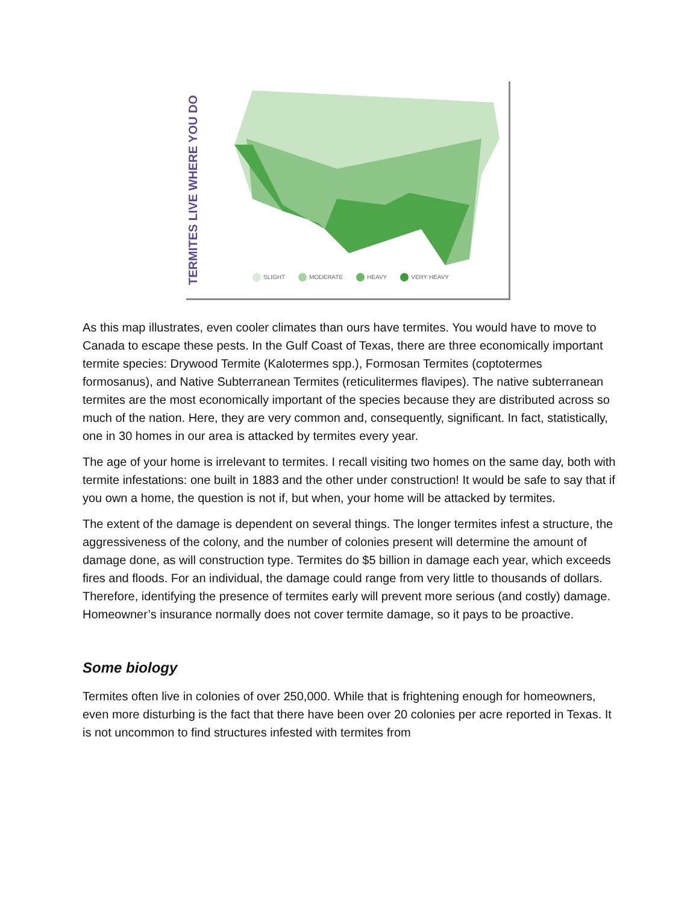TERMITES LIVE WHERE YOU DO
SLIGHT MODERATE HEAVY VERY HEAVY
As this map illustrates, even cooler climates than ours have termites. You would have to move to Canada to escape these pests. In the Gulf Coast of Texas, there are three economically important termite species: Drywood Termite (Kalotermes spp.), Formosan Termites (coptotermes formosanus), and Native Subterranean Termites (reticulitermes flavipes). The native subterranean termites are the most economically important of the species because they are distributed across so much of the nation. Here, they are very common and, consequently, significant. In fact, statistically, one in 30 homes in our area is attacked by termites every year.
The age of your home is irrelevant to termites. I recall visiting two homes on the same day, both with termite infestations: one built in 1883 and the other under construction! It would be safe to say that if you own a home, the question is not if, but when, your home will be attacked by termites.
The extent of the damage is dependent on several things. The longer termites infest a structure, the aggressiveness of the colony, and the number of colonies present will determine the amount of damage done, as will construction type. Termites do $5 billion in damage each year, which exceeds fires and floods. For an individual, the damage could range from very little to thousands of dollars. Therefore, identifying the presence of termites early will prevent more serious (and costly) damage. Homeowner’s insurance normally does not cover termite damage, so it pays to be proactive.
Some biology
Termites often live in colonies of over 250,000. While that is frightening enough for homeowners, even more disturbing is the fact that there have been over 20 colonies per acre reported in Texas. It is not uncommon to find structures infested with termites from